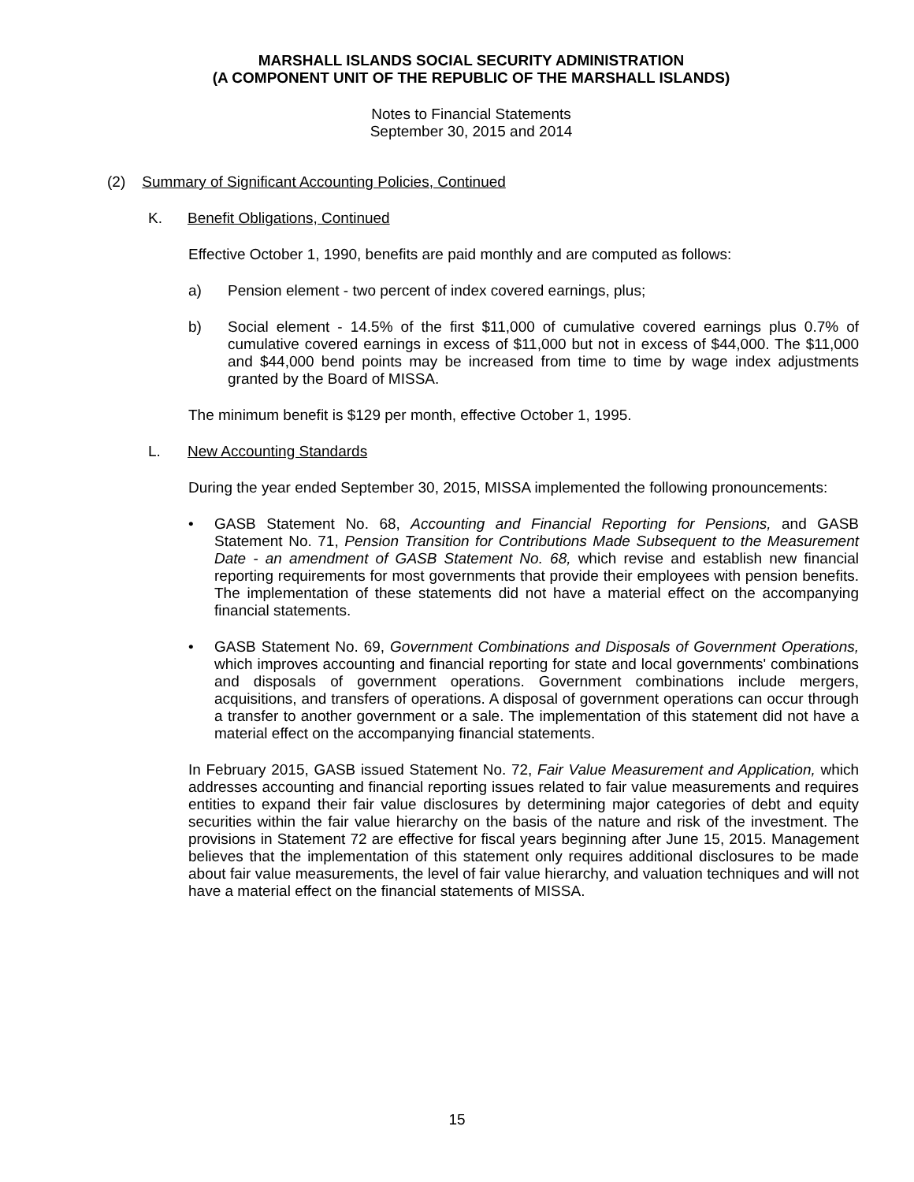MARSHALL ISLANDS SOCIAL SECURITY ADMINISTRATION
(A COMPONENT UNIT OF THE REPUBLIC OF THE MARSHALL ISLANDS)
Notes to Financial Statements
September 30, 2015 and 2014
(2) Summary of Significant Accounting Policies, Continued
K. Benefit Obligations, Continued
Effective October 1, 1990, benefits are paid monthly and are computed as follows:
a) Pension element - two percent of index covered earnings, plus;
b) Social element - 14.5% of the first $11,000 of cumulative covered earnings plus 0.7% of cumulative covered earnings in excess of $11,000 but not in excess of $44,000. The $11,000 and $44,000 bend points may be increased from time to time by wage index adjustments granted by the Board of MISSA.
The minimum benefit is $129 per month, effective October 1, 1995.
L. New Accounting Standards
During the year ended September 30, 2015, MISSA implemented the following pronouncements:
• GASB Statement No. 68, Accounting and Financial Reporting for Pensions, and GASB Statement No. 71, Pension Transition for Contributions Made Subsequent to the Measurement Date - an amendment of GASB Statement No. 68, which revise and establish new financial reporting requirements for most governments that provide their employees with pension benefits. The implementation of these statements did not have a material effect on the accompanying financial statements.
• GASB Statement No. 69, Government Combinations and Disposals of Government Operations, which improves accounting and financial reporting for state and local governments' combinations and disposals of government operations. Government combinations include mergers, acquisitions, and transfers of operations. A disposal of government operations can occur through a transfer to another government or a sale. The implementation of this statement did not have a material effect on the accompanying financial statements.
In February 2015, GASB issued Statement No. 72, Fair Value Measurement and Application, which addresses accounting and financial reporting issues related to fair value measurements and requires entities to expand their fair value disclosures by determining major categories of debt and equity securities within the fair value hierarchy on the basis of the nature and risk of the investment. The provisions in Statement 72 are effective for fiscal years beginning after June 15, 2015. Management believes that the implementation of this statement only requires additional disclosures to be made about fair value measurements, the level of fair value hierarchy, and valuation techniques and will not have a material effect on the financial statements of MISSA.
15